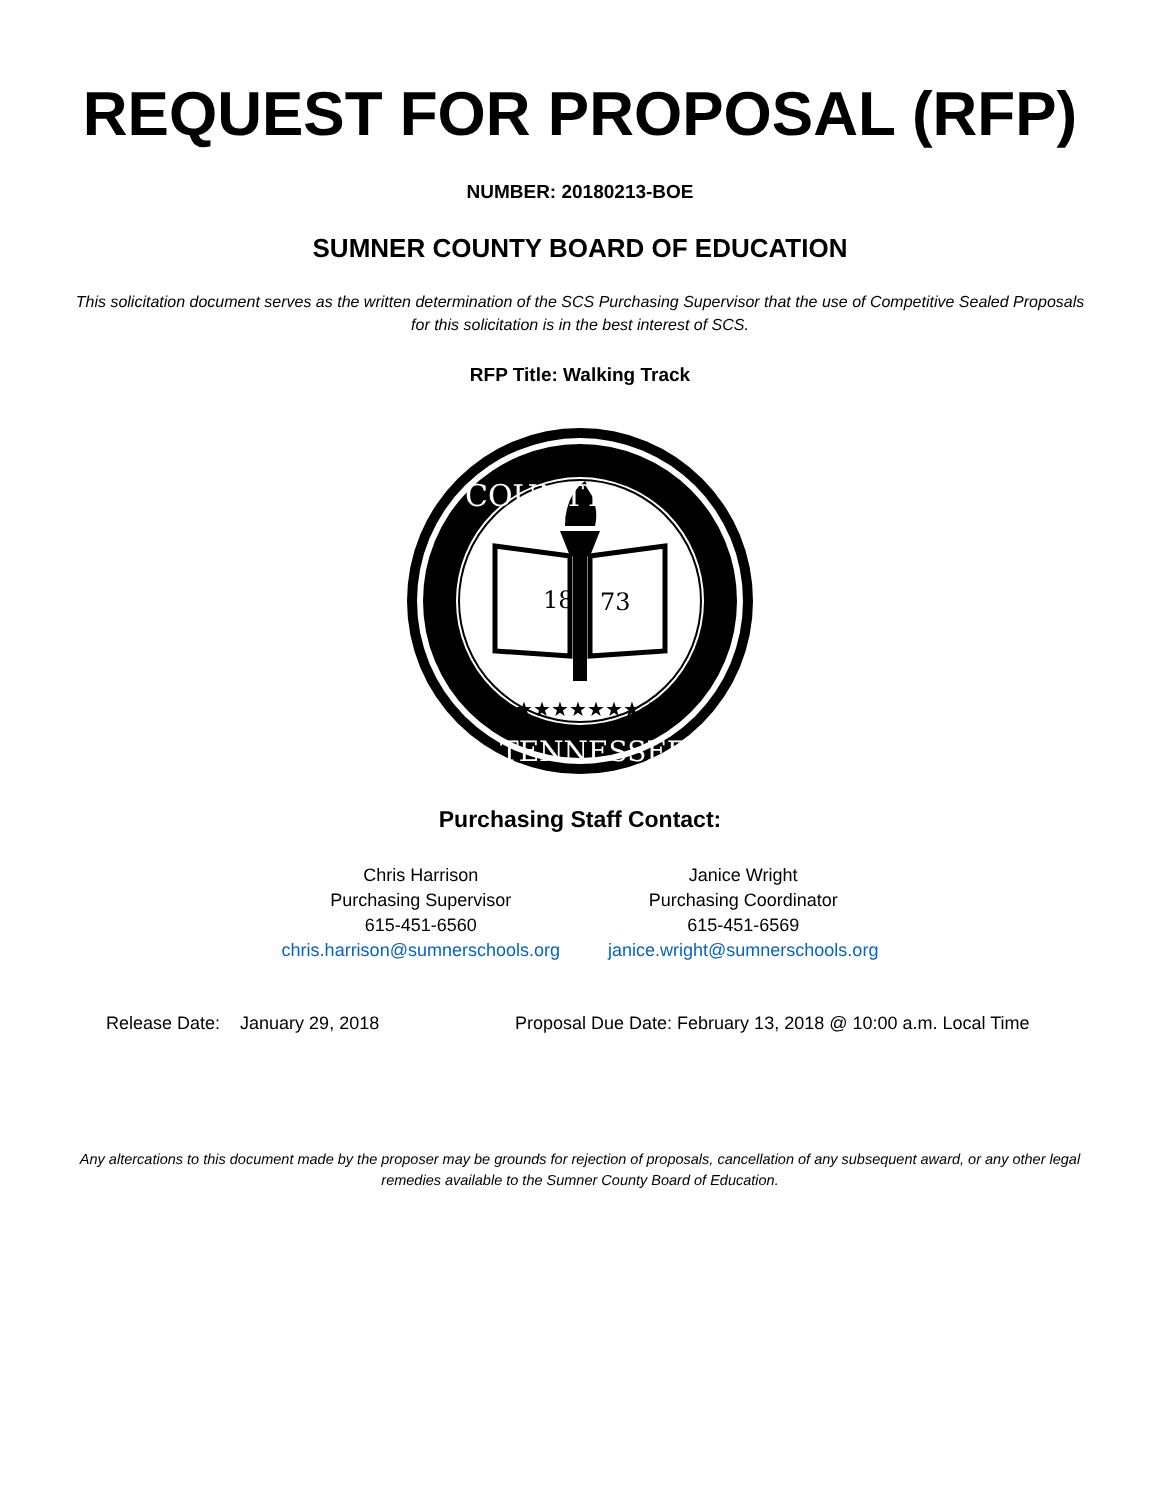REQUEST FOR PROPOSAL (RFP)
NUMBER: 20180213-BOE
SUMNER COUNTY BOARD OF EDUCATION
This solicitation document serves as the written determination of the SCS Purchasing Supervisor that the use of Competitive Sealed Proposals for this solicitation is in the best interest of SCS.
RFP Title: Walking Track
18
73
★★★★★★★★
COUNTY
TENNESSEE
Purchasing Staff Contact:
Chris Harrison
Purchasing Supervisor
615-451-6560
chris.harrison@sumnerschools.org
Janice Wright
Purchasing Coordinator
615-451-6569
janice.wright@sumnerschools.org
Release Date: January 29, 2018 Proposal Due Date: February 13, 2018 @ 10:00 a.m. Local Time
Any altercations to this document made by the proposer may be grounds for rejection of proposals, cancellation of any subsequent award, or any other legal remedies available to the Sumner County Board of Education.